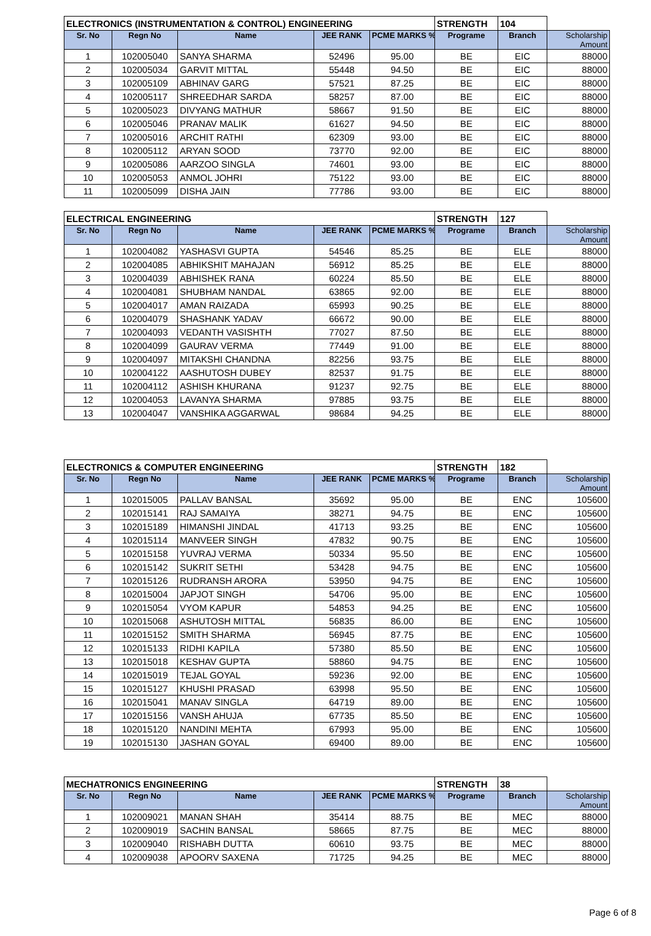| ELECTRONICS (INSTRUMENTATION & CONTROL) ENGINEERING | | | | | STRENGTH | 104 | |
| Sr. No | Regn No | Name | JEE RANK | PCME MARKS % | Programe | Branch | Scholarship Amount |
| 1 | 102005040 | SANYA SHARMA | 52496 | 95.00 | BE | EIC | 88000 |
| 2 | 102005034 | GARVIT MITTAL | 55448 | 94.50 | BE | EIC | 88000 |
| 3 | 102005109 | ABHINAV GARG | 57521 | 87.25 | BE | EIC | 88000 |
| 4 | 102005117 | SHREEDHAR SARDA | 58257 | 87.00 | BE | EIC | 88000 |
| 5 | 102005023 | DIVYANG MATHUR | 58667 | 91.50 | BE | EIC | 88000 |
| 6 | 102005046 | PRANAV MALIK | 61627 | 94.50 | BE | EIC | 88000 |
| 7 | 102005016 | ARCHIT RATHI | 62309 | 93.00 | BE | EIC | 88000 |
| 8 | 102005112 | ARYAN SOOD | 73770 | 92.00 | BE | EIC | 88000 |
| 9 | 102005086 | AARZOO SINGLA | 74601 | 93.00 | BE | EIC | 88000 |
| 10 | 102005053 | ANMOL JOHRI | 75122 | 93.00 | BE | EIC | 88000 |
| 11 | 102005099 | DISHA JAIN | 77786 | 93.00 | BE | EIC | 88000 |
| ELECTRICAL ENGINEERING | | | | | STRENGTH | 127 | |
| Sr. No | Regn No | Name | JEE RANK | PCME MARKS % | Programe | Branch | Scholarship Amount |
| 1 | 102004082 | YASHASVI GUPTA | 54546 | 85.25 | BE | ELE | 88000 |
| 2 | 102004085 | ABHIKSHIT MAHAJAN | 56912 | 85.25 | BE | ELE | 88000 |
| 3 | 102004039 | ABHISHEK RANA | 60224 | 85.50 | BE | ELE | 88000 |
| 4 | 102004081 | SHUBHAM NANDAL | 63865 | 92.00 | BE | ELE | 88000 |
| 5 | 102004017 | AMAN RAIZADA | 65993 | 90.25 | BE | ELE | 88000 |
| 6 | 102004079 | SHASHANK YADAV | 66672 | 90.00 | BE | ELE | 88000 |
| 7 | 102004093 | VEDANTH VASISHTH | 77027 | 87.50 | BE | ELE | 88000 |
| 8 | 102004099 | GAURAV VERMA | 77449 | 91.00 | BE | ELE | 88000 |
| 9 | 102004097 | MITAKSHI CHANDNA | 82256 | 93.75 | BE | ELE | 88000 |
| 10 | 102004122 | AASHUTOSH DUBEY | 82537 | 91.75 | BE | ELE | 88000 |
| 11 | 102004112 | ASHISH KHURANA | 91237 | 92.75 | BE | ELE | 88000 |
| 12 | 102004053 | LAVANYA SHARMA | 97885 | 93.75 | BE | ELE | 88000 |
| 13 | 102004047 | VANSHIKA AGGARWAL | 98684 | 94.25 | BE | ELE | 88000 |
| ELECTRONICS & COMPUTER ENGINEERING | | | | | STRENGTH | 182 | |
| Sr. No | Regn No | Name | JEE RANK | PCME MARKS % | Programe | Branch | Scholarship Amount |
| 1 | 102015005 | PALLAV BANSAL | 35692 | 95.00 | BE | ENC | 105600 |
| 2 | 102015141 | RAJ SAMAIYA | 38271 | 94.75 | BE | ENC | 105600 |
| 3 | 102015189 | HIMANSHI JINDAL | 41713 | 93.25 | BE | ENC | 105600 |
| 4 | 102015114 | MANVEER SINGH | 47832 | 90.75 | BE | ENC | 105600 |
| 5 | 102015158 | YUVRAJ VERMA | 50334 | 95.50 | BE | ENC | 105600 |
| 6 | 102015142 | SUKRIT SETHI | 53428 | 94.75 | BE | ENC | 105600 |
| 7 | 102015126 | RUDRANSH ARORA | 53950 | 94.75 | BE | ENC | 105600 |
| 8 | 102015004 | JAPJOT SINGH | 54706 | 95.00 | BE | ENC | 105600 |
| 9 | 102015054 | VYOM KAPUR | 54853 | 94.25 | BE | ENC | 105600 |
| 10 | 102015068 | ASHUTOSH MITTAL | 56835 | 86.00 | BE | ENC | 105600 |
| 11 | 102015152 | SMITH SHARMA | 56945 | 87.75 | BE | ENC | 105600 |
| 12 | 102015133 | RIDHI KAPILA | 57380 | 85.50 | BE | ENC | 105600 |
| 13 | 102015018 | KESHAV GUPTA | 58860 | 94.75 | BE | ENC | 105600 |
| 14 | 102015019 | TEJAL GOYAL | 59236 | 92.00 | BE | ENC | 105600 |
| 15 | 102015127 | KHUSHI PRASAD | 63998 | 95.50 | BE | ENC | 105600 |
| 16 | 102015041 | MANAV SINGLA | 64719 | 89.00 | BE | ENC | 105600 |
| 17 | 102015156 | VANSH AHUJA | 67735 | 85.50 | BE | ENC | 105600 |
| 18 | 102015120 | NANDINI MEHTA | 67993 | 95.00 | BE | ENC | 105600 |
| 19 | 102015130 | JASHAN GOYAL | 69400 | 89.00 | BE | ENC | 105600 |
| MECHATRONICS ENGINEERING | | | | | STRENGTH | 38 | |
| Sr. No | Regn No | Name | JEE RANK | PCME MARKS % | Programe | Branch | Scholarship Amount |
| 1 | 102009021 | MANAN SHAH | 35414 | 88.75 | BE | MEC | 88000 |
| 2 | 102009019 | SACHIN BANSAL | 58665 | 87.75 | BE | MEC | 88000 |
| 3 | 102009040 | RISHABH DUTTA | 60610 | 93.75 | BE | MEC | 88000 |
| 4 | 102009038 | APOORV SAXENA | 71725 | 94.25 | BE | MEC | 88000 |
Page 6 of 8